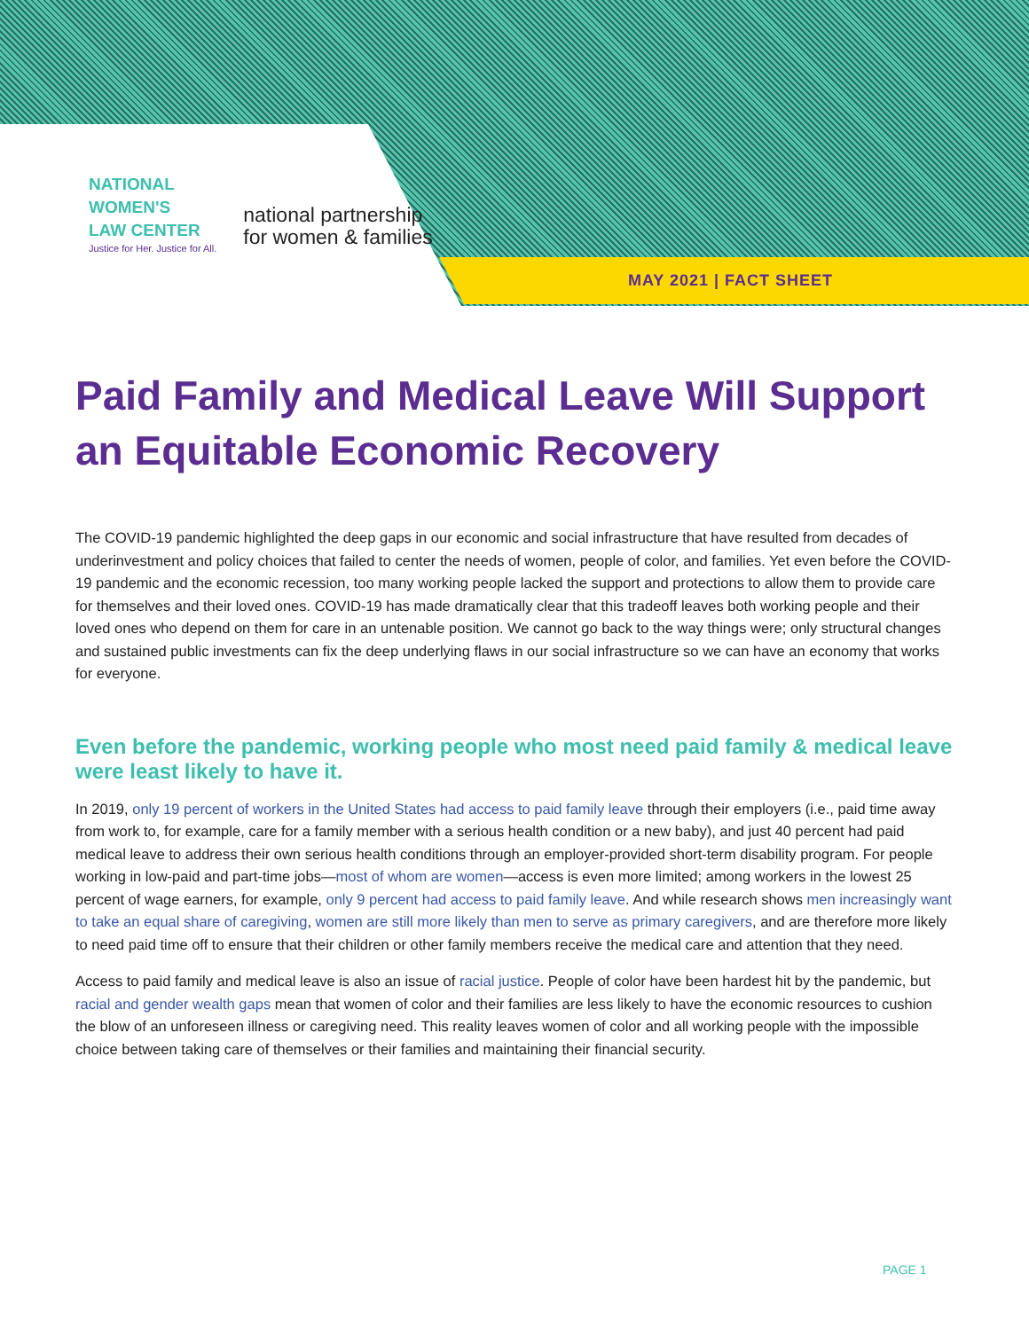NATIONAL
WOMEN'S
LAW CENTER
Justice for Her. Justice for All.
national partnership
for women & families
MAY 2021 | FACT SHEET
Paid Family and Medical Leave Will Support an Equitable Economic Recovery
The COVID-19 pandemic highlighted the deep gaps in our economic and social infrastructure that have resulted from decades of underinvestment and policy choices that failed to center the needs of women, people of color, and families. Yet even before the COVID-19 pandemic and the economic recession, too many working people lacked the support and protections to allow them to provide care for themselves and their loved ones. COVID-19 has made dramatically clear that this tradeoff leaves both working people and their loved ones who depend on them for care in an untenable position. We cannot go back to the way things were; only structural changes and sustained public investments can fix the deep underlying flaws in our social infrastructure so we can have an economy that works for everyone.
Even before the pandemic, working people who most need paid family & medical leave were least likely to have it.
In 2019, only 19 percent of workers in the United States had access to paid family leave through their employers (i.e., paid time away from work to, for example, care for a family member with a serious health condition or a new baby), and just 40 percent had paid medical leave to address their own serious health conditions through an employer-provided short-term disability program. For people working in low-paid and part-time jobs—most of whom are women—access is even more limited; among workers in the lowest 25 percent of wage earners, for example, only 9 percent had access to paid family leave. And while research shows men increasingly want to take an equal share of caregiving, women are still more likely than men to serve as primary caregivers, and are therefore more likely to need paid time off to ensure that their children or other family members receive the medical care and attention that they need.
Access to paid family and medical leave is also an issue of racial justice. People of color have been hardest hit by the pandemic, but racial and gender wealth gaps mean that women of color and their families are less likely to have the economic resources to cushion the blow of an unforeseen illness or caregiving need. This reality leaves women of color and all working people with the impossible choice between taking care of themselves or their families and maintaining their financial security.
PAGE 1